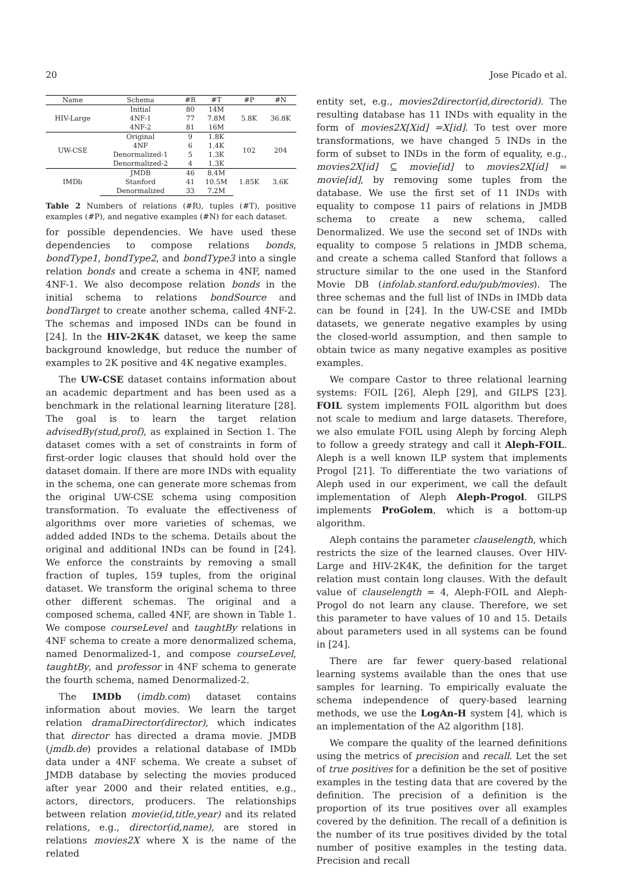20 Jose Picado et al.
| Name | Schema | #R | #T | #P | #N |
| --- | --- | --- | --- | --- | --- |
| HIV-Large | Initial | 80 | 14M | 5.8K | 36.8K |
| | 4NF-1 | 77 | 7.8M | | |
| | 4NF-2 | 81 | 16M | | |
| UW-CSE | Original | 9 | 1.8K | 102 | 204 |
| | 4NF | 6 | 1.4K | | |
| | Denormalized-1 | 5 | 1.3K | | |
| | Denormalized-2 | 4 | 1.3K | | |
| IMDb | JMDB | 46 | 8.4M | 1.85K | 3.6K |
| | Stanford | 41 | 10.5M | | |
| | Denormalized | 33 | 7.2M | | |
Table 2 Numbers of relations (#R), tuples (#T), positive examples (#P), and negative examples (#N) for each dataset.
for possible dependencies. We have used these dependencies to compose relations bonds, bondType1, bondType2, and bondType3 into a single relation bonds and create a schema in 4NF, named 4NF-1. We also decompose relation bonds in the initial schema to relations bondSource and bondTarget to create another schema, called 4NF-2. The schemas and imposed INDs can be found in [24]. In the HIV-2K4K dataset, we keep the same background knowledge, but reduce the number of examples to 2K positive and 4K negative examples.
The UW-CSE dataset contains information about an academic department and has been used as a benchmark in the relational learning literature [28]. The goal is to learn the target relation advisedBy(stud,prof), as explained in Section 1. The dataset comes with a set of constraints in form of first-order logic clauses that should hold over the dataset domain. If there are more INDs with equality in the schema, one can generate more schemas from the original UW-CSE schema using composition transformation. To evaluate the effectiveness of algorithms over more varieties of schemas, we added added INDs to the schema. Details about the original and additional INDs can be found in [24]. We enforce the constraints by removing a small fraction of tuples, 159 tuples, from the original dataset. We transform the original schema to three other different schemas. The original and a composed schema, called 4NF, are shown in Table 1. We compose courseLevel and taughtBy relations in 4NF schema to create a more denormalized schema, named Denormalized-1, and compose courseLevel, taughtBy, and professor in 4NF schema to generate the fourth schema, named Denormalized-2.
The IMDb (imdb.com) dataset contains information about movies. We learn the target relation dramaDirector(director), which indicates that director has directed a drama movie. JMDB (jmdb.de) provides a relational database of IMDb data under a 4NF schema. We create a subset of JMDB database by selecting the movies produced after year 2000 and their related entities, e.g., actors, directors, producers. The relationships between relation movie(id,title,year) and its related relations, e.g., director(id,name), are stored in relations movies2X where X is the name of the related
entity set, e.g., movies2director(id,directorid). The resulting database has 11 INDs with equality in the form of movies2X[Xid] =X[id]. To test over more transformations, we have changed 5 INDs in the form of subset to INDs in the form of equality, e.g., movies2X[id] ⊆ movie[id] to movies2X[id] = movie[id], by removing some tuples from the database. We use the first set of 11 INDs with equality to compose 11 pairs of relations in JMDB schema to create a new schema, called Denormalized. We use the second set of INDs with equality to compose 5 relations in JMDB schema, and create a schema called Stanford that follows a structure similar to the one used in the Stanford Movie DB (infolab.stanford.edu/pub/movies). The three schemas and the full list of INDs in IMDb data can be found in [24]. In the UW-CSE and IMDb datasets, we generate negative examples by using the closed-world assumption, and then sample to obtain twice as many negative examples as positive examples.
We compare Castor to three relational learning systems: FOIL [26], Aleph [29], and GILPS [23]. FOIL system implements FOIL algorithm but does not scale to medium and large datasets. Therefore, we also emulate FOIL using Aleph by forcing Aleph to follow a greedy strategy and call it Aleph-FOIL. Aleph is a well known ILP system that implements Progol [21]. To differentiate the two variations of Aleph used in our experiment, we call the default implementation of Aleph Aleph-Progol. GILPS implements ProGolem, which is a bottom-up algorithm.
Aleph contains the parameter clauselength, which restricts the size of the learned clauses. Over HIV-Large and HIV-2K4K, the definition for the target relation must contain long clauses. With the default value of clauselength = 4, Aleph-FOIL and Aleph-Progol do not learn any clause. Therefore, we set this parameter to have values of 10 and 15. Details about parameters used in all systems can be found in [24].
There are far fewer query-based relational learning systems available than the ones that use samples for learning. To empirically evaluate the schema independence of query-based learning methods, we use the LogAn-H system [4], which is an implementation of the A2 algorithm [18].
We compare the quality of the learned definitions using the metrics of precision and recall. Let the set of true positives for a definition be the set of positive examples in the testing data that are covered by the definition. The precision of a definition is the proportion of its true positives over all examples covered by the definition. The recall of a definition is the number of its true positives divided by the total number of positive examples in the testing data. Precision and recall